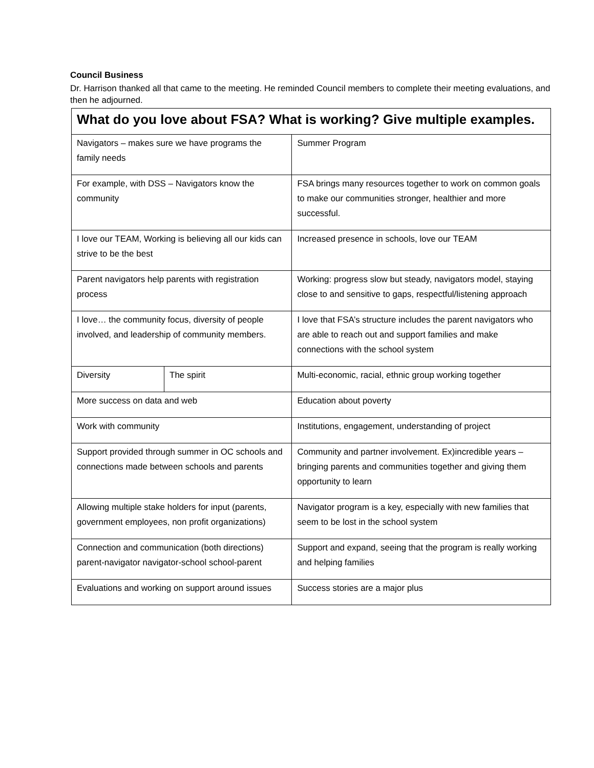Council Business
Dr. Harrison thanked all that came to the meeting. He reminded Council members to complete their meeting evaluations, and then he adjourned.
| What do you love about FSA? What is working? Give multiple examples. | | |
| --- | --- | --- |
| Navigators – makes sure we have programs the family needs | | Summer Program |
| For example, with DSS – Navigators know the community | | FSA brings many resources together to work on common goals to make our communities stronger, healthier and more successful. |
| I love our TEAM, Working is believing all our kids can strive to be the best | | Increased presence in schools, love our TEAM |
| Parent navigators help parents with registration process | | Working: progress slow but steady, navigators model, staying close to and sensitive to gaps, respectful/listening approach |
| I love… the community focus, diversity of people involved, and leadership of community members. | | I love that FSA’s structure includes the parent navigators who are able to reach out and support families and make connections with the school system |
| Diversity | The spirit | Multi-economic, racial, ethnic group working together |
| More success on data and web | | Education about poverty |
| Work with community | | Institutions, engagement, understanding of project |
| Support provided through summer in OC schools and connections made between schools and parents | | Community and partner involvement. Ex)incredible years – bringing parents and communities together and giving them opportunity to learn |
| Allowing multiple stake holders for input (parents, government employees, non profit organizations) | | Navigator program is a key, especially with new families that seem to be lost in the school system |
| Connection and communication (both directions) parent-navigator navigator-school school-parent | | Support and expand, seeing that the program is really working and helping families |
| Evaluations and working on support around issues | | Success stories are a major plus |